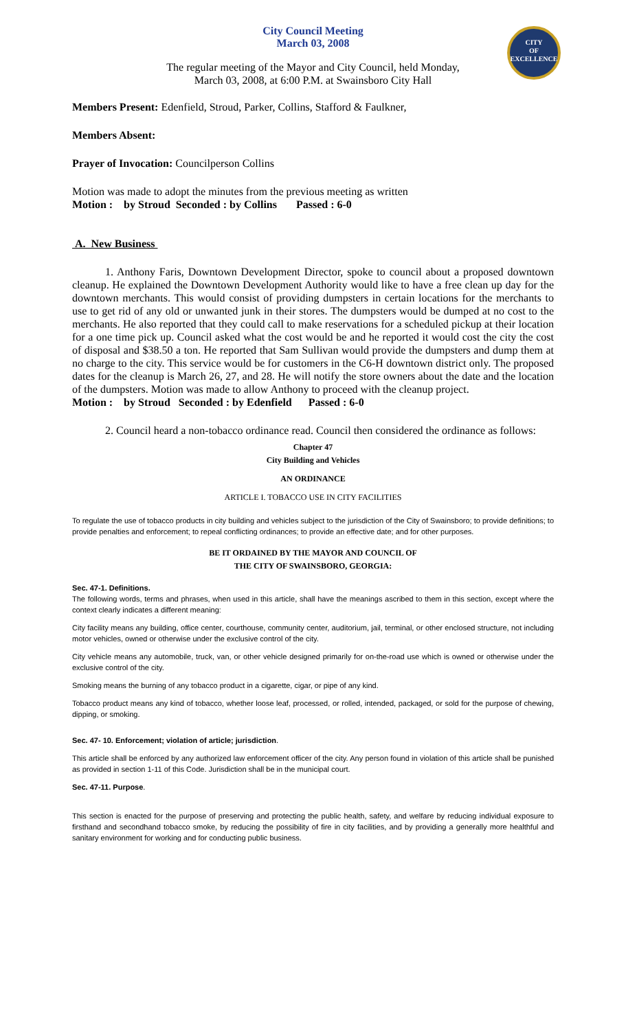CITY
OF
EXCELLENCE
City Council Meeting
March 03, 2008
The regular meeting of the Mayor and City Council, held Monday,
March 03, 2008, at 6:00 P.M. at Swainsboro City Hall
Members Present: Edenfield, Stroud, Parker, Collins, Stafford & Faulkner,
Members Absent:
Prayer of Invocation: Councilperson Collins
Motion was made to adopt the minutes from the previous meeting as written
Motion : by Stroud Seconded : by Collins Passed : 6-0
A. New Business
1. Anthony Faris, Downtown Development Director, spoke to council about a proposed downtown cleanup. He explained the Downtown Development Authority would like to have a free clean up day for the downtown merchants. This would consist of providing dumpsters in certain locations for the merchants to use to get rid of any old or unwanted junk in their stores. The dumpsters would be dumped at no cost to the merchants. He also reported that they could call to make reservations for a scheduled pickup at their location for a one time pick up. Council asked what the cost would be and he reported it would cost the city the cost of disposal and $38.50 a ton. He reported that Sam Sullivan would provide the dumpsters and dump them at no charge to the city. This service would be for customers in the C6-H downtown district only. The proposed dates for the cleanup is March 26, 27, and 28. He will notify the store owners about the date and the location of the dumpsters. Motion was made to allow Anthony to proceed with the cleanup project.
Motion : by Stroud Seconded : by Edenfield Passed : 6-0
2. Council heard a non-tobacco ordinance read. Council then considered the ordinance as follows:
Chapter 47
City Building and Vehicles
AN ORDINANCE
ARTICLE I. TOBACCO USE IN CITY FACILITIES
To regulate the use of tobacco products in city building and vehicles subject to the jurisdiction of the City of Swainsboro; to provide definitions; to provide penalties and enforcement; to repeal conflicting ordinances; to provide an effective date; and for other purposes.
BE IT ORDAINED BY THE MAYOR AND COUNCIL OF
THE CITY OF SWAINSBORO, GEORGIA:
Sec. 47-1. Definitions.
The following words, terms and phrases, when used in this article, shall have the meanings ascribed to them in this section, except where the context clearly indicates a different meaning:
City facility means any building, office center, courthouse, community center, auditorium, jail, terminal, or other enclosed structure, not including motor vehicles, owned or otherwise under the exclusive control of the city.
City vehicle means any automobile, truck, van, or other vehicle designed primarily for on-the-road use which is owned or otherwise under the exclusive control of the city.
Smoking means the burning of any tobacco product in a cigarette, cigar, or pipe of any kind.
Tobacco product means any kind of tobacco, whether loose leaf, processed, or rolled, intended, packaged, or sold for the purpose of chewing, dipping, or smoking.
Sec. 47- 10. Enforcement; violation of article; jurisdiction.
This article shall be enforced by any authorized law enforcement officer of the city. Any person found in violation of this article shall be punished as provided in section 1-11 of this Code. Jurisdiction shall be in the municipal court.
Sec. 47-11. Purpose.
This section is enacted for the purpose of preserving and protecting the public health, safety, and welfare by reducing individual exposure to firsthand and secondhand tobacco smoke, by reducing the possibility of fire in city facilities, and by providing a generally more healthful and sanitary environment for working and for conducting public business.